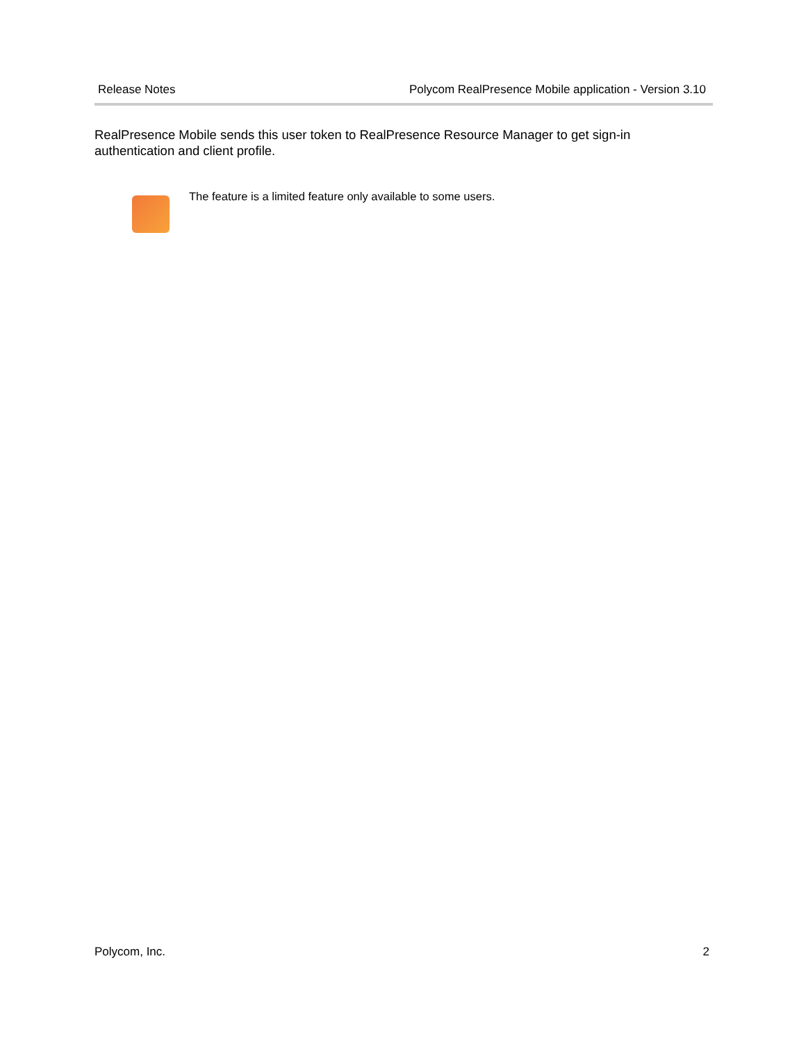Release Notes Polycom RealPresence Mobile application - Version 3.10
RealPresence Mobile sends this user token to RealPresence Resource Manager to get sign-in authentication and client profile.
The feature is a limited feature only available to some users.
Polycom, Inc. 2